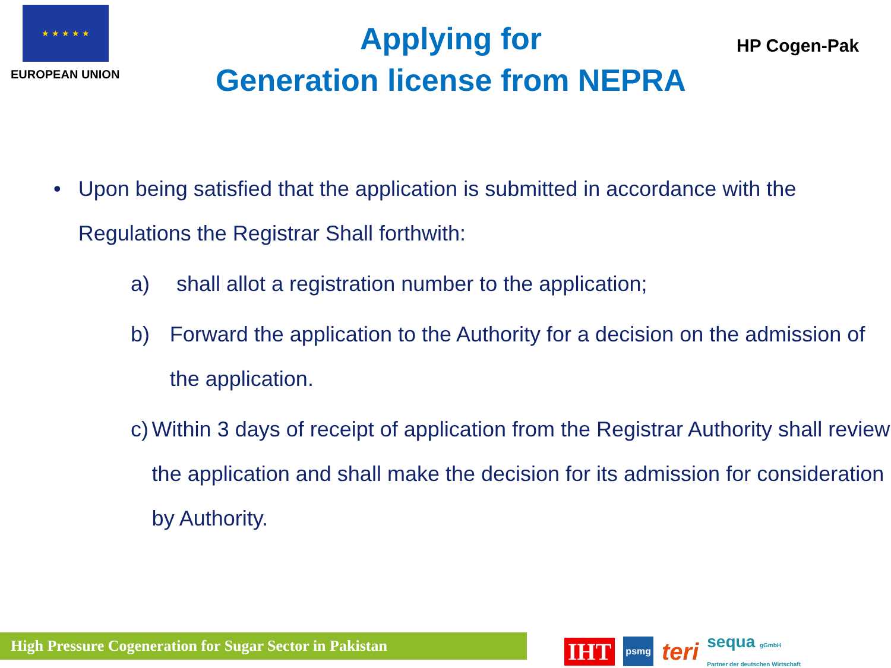★ ★ ★ ★ ★
EUROPEAN UNION
Applying for
Generation license from NEPRA
HP Cogen-Pak
• Upon being satisfied that the application is submitted in accordance with the Regulations the Registrar Shall forthwith:
a) shall allot a registration number to the application;
b) Forward the application to the Authority for a decision on the admission of the application.
c) Within 3 days of receipt of application from the Registrar Authority shall review the application and shall make the decision for its admission for consideration by Authority.
High Pressure Cogeneration for Sugar Sector in Pakistan
IHT psmg teri sequa gGmbH
Partner der deutschen Wirtschaft